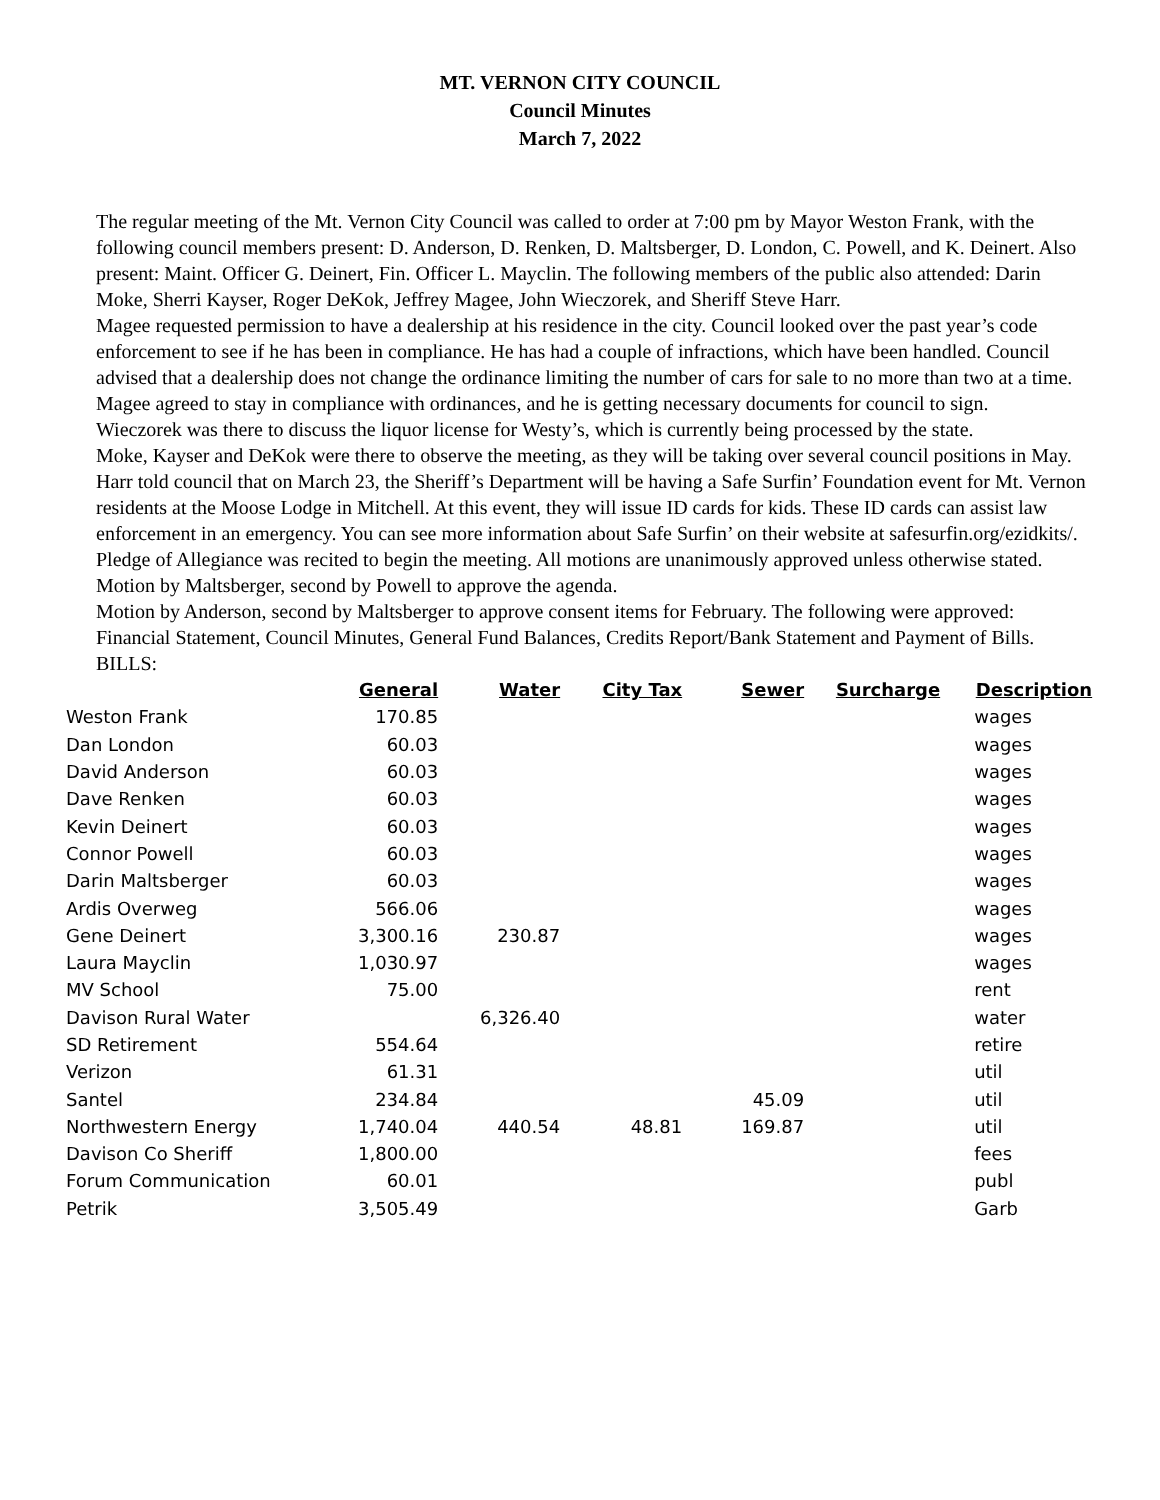MT. VERNON CITY COUNCIL
Council Minutes
March 7, 2022
The regular meeting of the Mt. Vernon City Council was called to order at 7:00 pm by Mayor Weston Frank, with the following council members present: D. Anderson, D. Renken, D. Maltsberger, D. London, C. Powell, and K. Deinert. Also present: Maint. Officer G. Deinert, Fin. Officer L. Mayclin. The following members of the public also attended: Darin Moke, Sherri Kayser, Roger DeKok, Jeffrey Magee, John Wieczorek, and Sheriff Steve Harr.
Magee requested permission to have a dealership at his residence in the city. Council looked over the past year’s code enforcement to see if he has been in compliance. He has had a couple of infractions, which have been handled. Council advised that a dealership does not change the ordinance limiting the number of cars for sale to no more than two at a time. Magee agreed to stay in compliance with ordinances, and he is getting necessary documents for council to sign.
Wieczorek was there to discuss the liquor license for Westy’s, which is currently being processed by the state.
Moke, Kayser and DeKok were there to observe the meeting, as they will be taking over several council positions in May.
Harr told council that on March 23, the Sheriff’s Department will be having a Safe Surfin’ Foundation event for Mt. Vernon residents at the Moose Lodge in Mitchell. At this event, they will issue ID cards for kids. These ID cards can assist law enforcement in an emergency. You can see more information about Safe Surfin’ on their website at safesurfin.org/ezidkits/.
Pledge of Allegiance was recited to begin the meeting. All motions are unanimously approved unless otherwise stated.
Motion by Maltsberger, second by Powell to approve the agenda.
Motion by Anderson, second by Maltsberger to approve consent items for February. The following were approved: Financial Statement, Council Minutes, General Fund Balances, Credits Report/Bank Statement and Payment of Bills.
BILLS:
| | General | Water | City Tax | Sewer | Surcharge | Description |
| --- | --- | --- | --- | --- | --- | --- |
| Weston Frank | 170.85 | | | | | wages |
| Dan London | 60.03 | | | | | wages |
| David Anderson | 60.03 | | | | | wages |
| Dave Renken | 60.03 | | | | | wages |
| Kevin Deinert | 60.03 | | | | | wages |
| Connor Powell | 60.03 | | | | | wages |
| Darin Maltsberger | 60.03 | | | | | wages |
| Ardis Overweg | 566.06 | | | | | wages |
| Gene Deinert | 3,300.16 | 230.87 | | | | wages |
| Laura Mayclin | 1,030.97 | | | | | wages |
| MV School | 75.00 | | | | | rent |
| Davison Rural Water | | 6,326.40 | | | | water |
| SD Retirement | 554.64 | | | | | retire |
| Verizon | 61.31 | | | | | util |
| Santel | 234.84 | | | 45.09 | | util |
| Northwestern Energy | 1,740.04 | 440.54 | 48.81 | 169.87 | | util |
| Davison Co Sheriff | 1,800.00 | | | | | fees |
| Forum Communication | 60.01 | | | | | publ |
| Petrik | 3,505.49 | | | | | Garb |